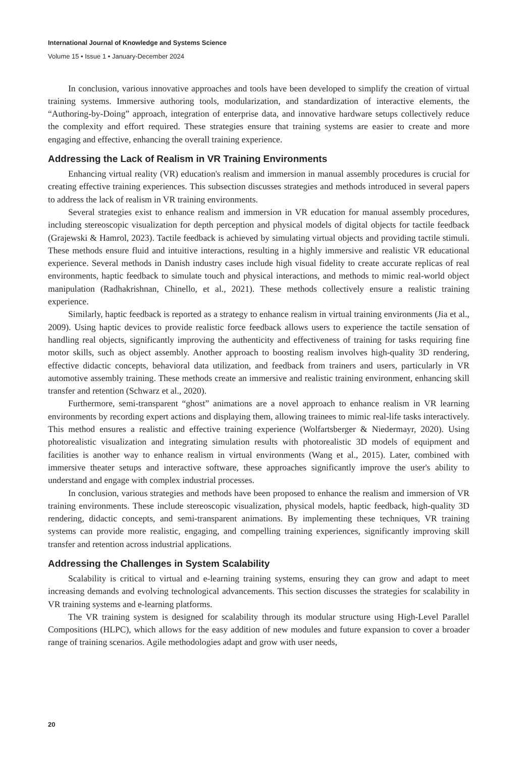International Journal of Knowledge and Systems Science
Volume 15 • Issue 1 • January-December 2024
In conclusion, various innovative approaches and tools have been developed to simplify the creation of virtual training systems. Immersive authoring tools, modularization, and standardization of interactive elements, the “Authoring-by-Doing” approach, integration of enterprise data, and innovative hardware setups collectively reduce the complexity and effort required. These strategies ensure that training systems are easier to create and more engaging and effective, enhancing the overall training experience.
Addressing the Lack of Realism in VR Training Environments
Enhancing virtual reality (VR) education's realism and immersion in manual assembly procedures is crucial for creating effective training experiences. This subsection discusses strategies and methods introduced in several papers to address the lack of realism in VR training environments.
Several strategies exist to enhance realism and immersion in VR education for manual assembly procedures, including stereoscopic visualization for depth perception and physical models of digital objects for tactile feedback (Grajewski & Hamrol, 2023). Tactile feedback is achieved by simulating virtual objects and providing tactile stimuli. These methods ensure fluid and intuitive interactions, resulting in a highly immersive and realistic VR educational experience. Several methods in Danish industry cases include high visual fidelity to create accurate replicas of real environments, haptic feedback to simulate touch and physical interactions, and methods to mimic real-world object manipulation (Radhakrishnan, Chinello, et al., 2021). These methods collectively ensure a realistic training experience.
Similarly, haptic feedback is reported as a strategy to enhance realism in virtual training environments (Jia et al., 2009). Using haptic devices to provide realistic force feedback allows users to experience the tactile sensation of handling real objects, significantly improving the authenticity and effectiveness of training for tasks requiring fine motor skills, such as object assembly. Another approach to boosting realism involves high-quality 3D rendering, effective didactic concepts, behavioral data utilization, and feedback from trainers and users, particularly in VR automotive assembly training. These methods create an immersive and realistic training environment, enhancing skill transfer and retention (Schwarz et al., 2020).
Furthermore, semi-transparent “ghost” animations are a novel approach to enhance realism in VR learning environments by recording expert actions and displaying them, allowing trainees to mimic real-life tasks interactively. This method ensures a realistic and effective training experience (Wolfartsberger & Niedermayr, 2020). Using photorealistic visualization and integrating simulation results with photorealistic 3D models of equipment and facilities is another way to enhance realism in virtual environments (Wang et al., 2015). Later, combined with immersive theater setups and interactive software, these approaches significantly improve the user's ability to understand and engage with complex industrial processes.
In conclusion, various strategies and methods have been proposed to enhance the realism and immersion of VR training environments. These include stereoscopic visualization, physical models, haptic feedback, high-quality 3D rendering, didactic concepts, and semi-transparent animations. By implementing these techniques, VR training systems can provide more realistic, engaging, and compelling training experiences, significantly improving skill transfer and retention across industrial applications.
Addressing the Challenges in System Scalability
Scalability is critical to virtual and e-learning training systems, ensuring they can grow and adapt to meet increasing demands and evolving technological advancements. This section discusses the strategies for scalability in VR training systems and e-learning platforms.
The VR training system is designed for scalability through its modular structure using High-Level Parallel Compositions (HLPC), which allows for the easy addition of new modules and future expansion to cover a broader range of training scenarios. Agile methodologies adapt and grow with user needs,
20